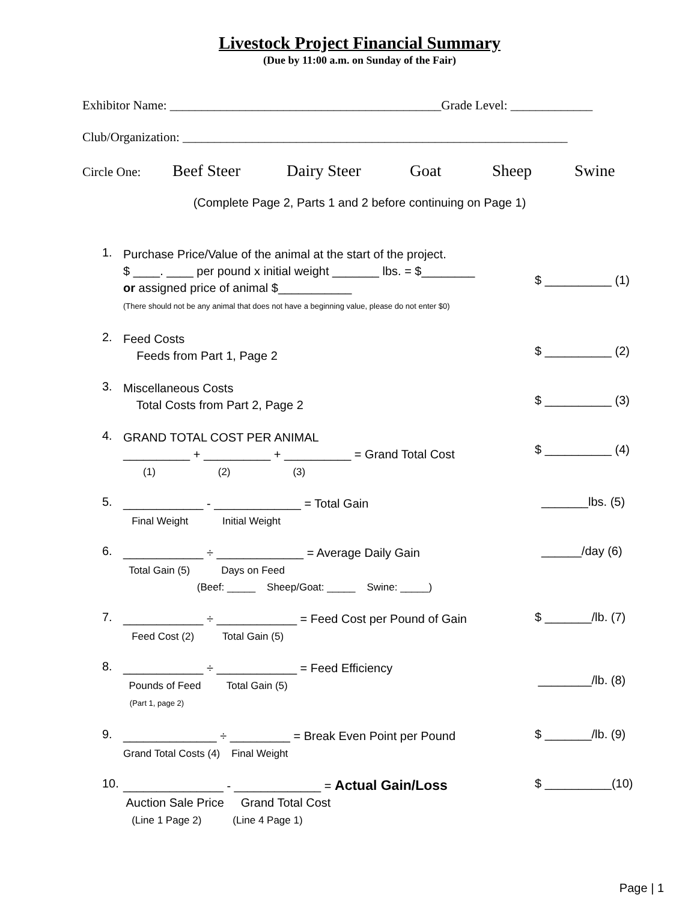Livestock Project Financial Summary
(Due by 11:00 a.m. on Sunday of the Fair)
Exhibitor Name: ___________________________________________Grade Level: _____________
Club/Organization: _____________________________________________________________
Circle One:
Beef Steer Dairy Steer Goat Sheep Swine
(Complete Page 2, Parts 1 and 2 before continuing on Page 1)
1.
Purchase Price/Value of the animal at the start of the project. $ ____. ____ per pound x initial weight _______ lbs. = $________ or assigned price of animal $___________ (There should not be any animal that does not have a beginning value, please do not enter $0)
$ __________ (1)
2.
Feed Costs Feeds from Part 1, Page 2
$ __________ (2)
3.
Miscellaneous Costs Total Costs from Part 2, Page 2
$ __________ (3)
4.
GRAND TOTAL COST PER ANIMAL __________ + __________ + __________ = Grand Total Cost (1) (2) (3)
$ __________ (4)
5.
____________ - _____________ = Total Gain Final Weight Initial Weight
_______lbs. (5)
6.
____________ ÷ _____________ = Average Daily Gain Total Gain (5) Days on Feed (Beef: _____ Sheep/Goat: _____ Swine: _____)
______/day (6)
7.
____________ ÷ ____________ = Feed Cost per Pound of Gain Feed Cost (2) Total Gain (5)
$ _______/lb. (7)
8.
____________ ÷ ____________ = Feed Efficiency Pounds of Feed Total Gain (5) (Part 1, page 2)
________/lb. (8)
9.
______________ ÷ _________ = Break Even Point per Pound Grand Total Costs (4) Final Weight
$ _______/lb. (9)
10.
_______________ - _____________ = Actual Gain/Loss Auction Sale Price Grand Total Cost (Line 1 Page 2) (Line 4 Page 1)
$ __________(10)
Page | 1